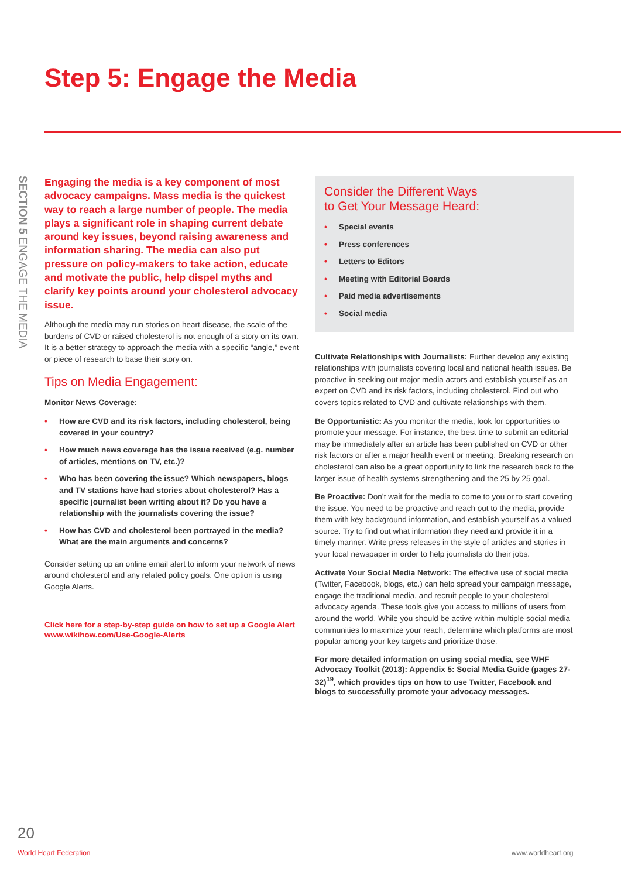Step 5: Engage the Media
SECTION 5 ENGAGE THE MEDIA
Engaging the media is a key component of most advocacy campaigns. Mass media is the quickest way to reach a large number of people. The media plays a significant role in shaping current debate around key issues, beyond raising awareness and information sharing. The media can also put pressure on policy-makers to take action, educate and motivate the public, help dispel myths and clarify key points around your cholesterol advocacy issue.
Although the media may run stories on heart disease, the scale of the burdens of CVD or raised cholesterol is not enough of a story on its own. It is a better strategy to approach the media with a specific “angle,” event or piece of research to base their story on.
Tips on Media Engagement:
Monitor News Coverage:
• How are CVD and its risk factors, including cholesterol, being covered in your country?
• How much news coverage has the issue received (e.g. number of articles, mentions on TV, etc.)?
• Who has been covering the issue? Which newspapers, blogs and TV stations have had stories about cholesterol? Has a specific journalist been writing about it? Do you have a relationship with the journalists covering the issue?
• How has CVD and cholesterol been portrayed in the media? What are the main arguments and concerns?
Consider setting up an online email alert to inform your network of news around cholesterol and any related policy goals. One option is using Google Alerts.
Click here for a step-by-step guide on how to set up a Google Alert www.wikihow.com/Use-Google-Alerts
Consider the Different Ways
to Get Your Message Heard:
• Special events
• Press conferences
• Letters to Editors
• Meeting with Editorial Boards
• Paid media advertisements
• Social media
Cultivate Relationships with Journalists: Further develop any existing relationships with journalists covering local and national health issues. Be proactive in seeking out major media actors and establish yourself as an expert on CVD and its risk factors, including cholesterol. Find out who covers topics related to CVD and cultivate relationships with them.
Be Opportunistic: As you monitor the media, look for opportunities to promote your message. For instance, the best time to submit an editorial may be immediately after an article has been published on CVD or other risk factors or after a major health event or meeting. Breaking research on cholesterol can also be a great opportunity to link the research back to the larger issue of health systems strengthening and the 25 by 25 goal.
Be Proactive: Don’t wait for the media to come to you or to start covering the issue. You need to be proactive and reach out to the media, provide them with key background information, and establish yourself as a valued source. Try to find out what information they need and provide it in a timely manner. Write press releases in the style of articles and stories in your local newspaper in order to help journalists do their jobs.
Activate Your Social Media Network: The effective use of social media (Twitter, Facebook, blogs, etc.) can help spread your campaign message, engage the traditional media, and recruit people to your cholesterol advocacy agenda. These tools give you access to millions of users from around the world. While you should be active within multiple social media communities to maximize your reach, determine which platforms are most popular among your key targets and prioritize those.
For more detailed information on using social media, see WHF Advocacy Toolkit (2013): Appendix 5: Social Media Guide (pages 27-32)<sup>19</sup>, which provides tips on how to use Twitter, Facebook and blogs to successfully promote your advocacy messages.
20
World Heart Federation www.worldheart.org